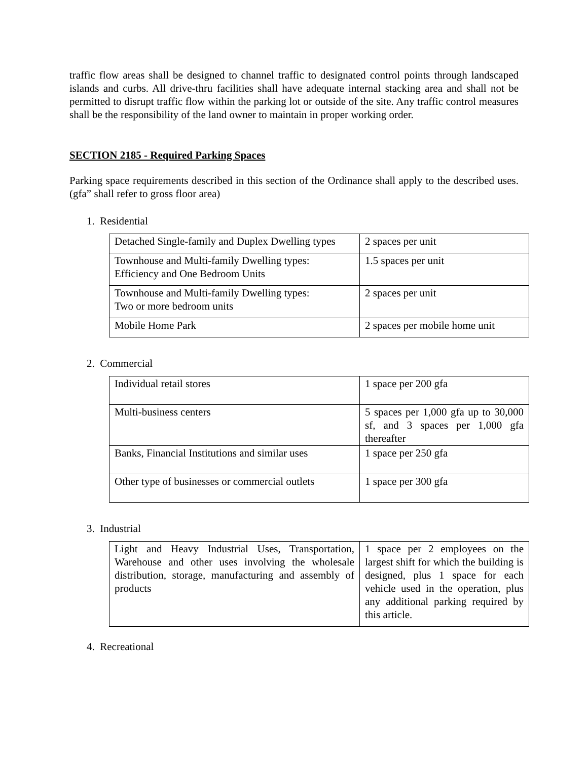traffic flow areas shall be designed to channel traffic to designated control points through landscaped islands and curbs. All drive-thru facilities shall have adequate internal stacking area and shall not be permitted to disrupt traffic flow within the parking lot or outside of the site. Any traffic control measures shall be the responsibility of the land owner to maintain in proper working order.
SECTION 2185 - Required Parking Spaces
Parking space requirements described in this section of the Ordinance shall apply to the described uses. (gfa” shall refer to gross floor area)
1. Residential
| Detached Single-family and Duplex Dwelling types | 2 spaces per unit |
| Townhouse and Multi-family Dwelling types: Efficiency and One Bedroom Units | 1.5 spaces per unit |
| Townhouse and Multi-family Dwelling types: Two or more bedroom units | 2 spaces per unit |
| Mobile Home Park | 2 spaces per mobile home unit |
2. Commercial
| Individual retail stores | 1 space per 200 gfa |
| Multi-business centers | 5 spaces per 1,000 gfa up to 30,000 sf, and 3 spaces per 1,000 gfa thereafter |
| Banks, Financial Institutions and similar uses | 1 space per 250 gfa |
| Other type of businesses or commercial outlets | 1 space per 300 gfa |
3. Industrial
| Light and Heavy Industrial Uses, Transportation, Warehouse and other uses involving the wholesale distribution, storage, manufacturing and assembly of products | 1 space per 2 employees on the largest shift for which the building is designed, plus 1 space for each vehicle used in the operation, plus any additional parking required by this article. |
4. Recreational